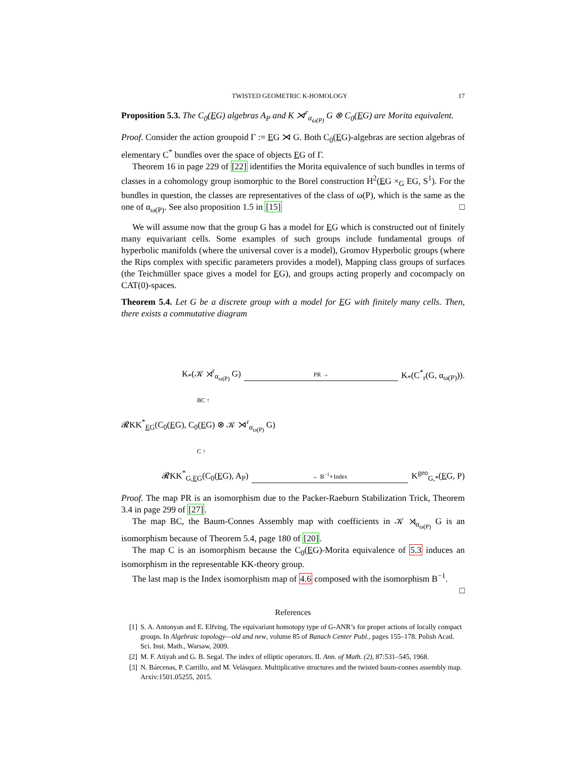TWISTED GEOMETRIC K-HOMOLOGY 17
Proposition 5.3. The C<sub>0</sub>(EG) algebras A<sub>P</sub> and K ⋊<sup>r</sup><sub>α<sub>ω(P)</sub></sub> G ⊗ C<sub>0</sub>(EG) are Morita equivalent.
Proof. Consider the action groupoid Γ := EG ⋊ G. Both C<sub>0</sub>(EG)-algebras are section algebras of elementary C<sup>*</sup> bundles over the space of objects EG of Γ.
Theorem 16 in page 229 of [22] identifies the Morita equivalence of such bundles in terms of classes in a cohomology group isomorphic to the Borel construction H<sup>2</sup>(EG ×<sub>G</sub> EG, S<sup>1</sup>). For the bundles in question, the classes are representatives of the class of ω(P), which is the same as the one of α<sub>ω(P)</sub>. See also proposition 1.5 in [15] □
We will assume now that the group G has a model for EG which is constructed out of finitely many equivariant cells. Some examples of such groups include fundamental groups of hyperbolic manifolds (where the universal cover is a model), Gromov Hyperbolic groups (where the Rips complex with specific parameters provides a model), Mapping class groups of surfaces (the Teichmüller space gives a model for EG), and groups acting properly and cocompacly on CAT(0)-spaces.
Theorem 5.4. Let G be a discrete group with a model for EG with finitely many cells. Then, there exists a commutative diagram
K<sub>*</sub>(𝒦 ⋊<sup>r</sup><sub>α<sub>ω(P)</sub></sub> G) PR → K<sub>*</sub>(C<sup>*</sup><sub>r</sub>(G, α<sub>ω(P)</sub>)).
BC ↑
𝓡KK<sup>*</sup><sub>EG</sub>(C<sub>0</sub>(EG), C<sub>0</sub>(EG) ⊗ 𝒦 ⋊<sup>r</sup><sub>α<sub>ω(P)</sub></sub> G)
C ↑
𝓡KK<sup>*</sup><sub>G,EG</sub>(C<sub>0</sub>(EG), A<sub>P</sub>) ← B<sup>−1</sup>∘Index K<sup>geo</sup><sub>G,*</sub>(EG, P)
Proof. The map PR is an isomorphism due to the Packer-Raeburn Stabilization Trick, Theorem 3.4 in page 299 of [27].
The map BC, the Baum-Connes Assembly map with coefficients in 𝒦 ⋊<sub>α<sub>ω(P)</sub></sub> G is an isomorphism because of Theorem 5.4, page 180 of [20].
The map C is an isomorphism because the C<sub>0</sub>(EG)-Morita equivalence of 5.3 induces an isomorphism in the representable KK-theory group.
The last map is the Index isomorphism map of 4.6 composed with the isomorphism B<sup>−1</sup>.
□
References
[1] S. A. Antonyan and E. Elfving. The equivariant homotopy type of G-ANR’s for proper actions of locally compact groups. In Algebraic topology—old and new, volume 85 of Banach Center Publ., pages 155–178. Polish Acad. Sci. Inst. Math., Warsaw, 2009.
[2] M. F. Atiyah and G. B. Segal. The index of elliptic operators. II. Ann. of Math. (2), 87:531–545, 1968.
[3] N. Bárcenas, P. Carrillo, and M. Velásquez. Multiplicative structures and the twisted baum-connes assembly map. Arxiv:1501.05255, 2015.